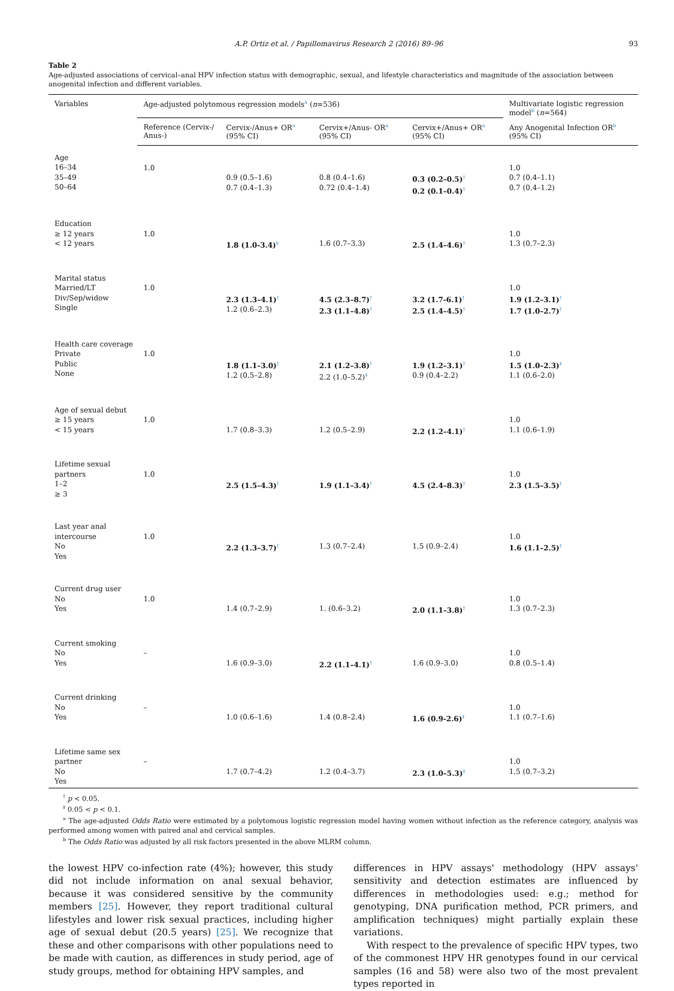A.P. Ortiz et al. / Papillomavirus Research 2 (2016) 89–96 93
Table 2
Age-adjusted associations of cervical–anal HPV infection status with demographic, sexual, and lifestyle characteristics and magnitude of the association between anogenital infection and different variables.
| Variables | Age-adjusted polytomous regression models<sup>a</sup> ( n =536) | | | | Multivariate logistic regression model<sup>b</sup> ( n =564) |
| --- | --- | --- | --- | --- | --- |
| | Reference (Cervix-/ Anus-) | Cervix-/Anus+ OR<sup>a</sup> (95% CI) | Cervix+/Anus- OR<sup>a</sup> (95% CI) | Cervix+/Anus+ OR<sup>a</sup> (95% CI) | Any Anogenital Infection OR<sup>b</sup> (95% CI) |
| Age 16–34 35–49 50–64 | 1.0 | 0.9 (0.5–1.6) 0.7 (0.4–1.3) | 0.8 (0.4–1.6) 0.72 (0.4–1.4) | 0.3 (0.2–0.5)<sup>†</sup> 0.2 (0.1–0.4)<sup>†</sup> | 1.0 0.7 (0.4–1.1) 0.7 (0.4–1.2) |
| Education ≥ 12 years < 12 years | 1.0 | 1.8 (1.0-3.4)<sup>‡</sup> | 1.6 (0.7–3.3) | 2.5 (1.4–4.6)<sup>†</sup> | 1.0 1.3 (0.7–2.3) |
| Marital status Married/LT Div/Sep/widow Single | 1.0 | 2.3 (1.3–4.1)<sup>†</sup> 1.2 (0.6–2.3) | 4.5 (2.3–8.7)<sup>†</sup> 2.3 (1.1–4.8)<sup>†</sup> | 3.2 (1.7-6.1)<sup>†</sup> 2.5 (1.4–4.5)<sup>†</sup> | 1.0 1.9 (1.2–3.1)<sup>†</sup> 1.7 (1.0–2.7)<sup>†</sup> |
| Health care coverage Private Public None | 1.0 | 1.8 (1.1–3.0)<sup>†</sup> 1.2 (0.5–2.8) | 2.1 (1.2–3.8)<sup>†</sup> 2.2 (1.0–5.2)<sup>‡</sup> | 1.9 (1.2–3.1)<sup>†</sup> 0.9 (0.4–2.2) | 1.0 1.5 (1.0–2.3)<sup>‡</sup> 1.1 (0.6–2.0) |
| Age of sexual debut ≥ 15 years < 15 years | 1.0 | 1.7 (0.8–3.3) | 1.2 (0.5–2.9) | 2.2 (1.2–4.1)<sup>†</sup> | 1.0 1.1 (0.6–1.9) |
| Lifetime sexual partners 1–2 ≥ 3 | 1.0 | 2.5 (1.5–4.3)<sup>†</sup> | 1.9 (1.1–3.4)<sup>†</sup> | 4.5 (2.4–8.3)<sup>†</sup> | 1.0 2.3 (1.5–3.5)<sup>†</sup> |
| Last year anal intercourse No Yes | 1.0 | 2.2 (1.3–3.7)<sup>†</sup> | 1.3 (0.7–2.4) | 1.5 (0.9–2.4) | 1.0 1.6 (1.1–2.5)<sup>†</sup> |
| Current drug user No Yes | 1.0 | 1.4 (0.7–2.9) | 1. (0.6–3.2) | 2.0 (1.1–3.8)<sup>†</sup> | 1.0 1.3 (0.7–2.3) |
| Current smoking No Yes | – | 1.6 (0.9–3.0) | 2.2 (1.1–4.1)<sup>†</sup> | 1.6 (0.9–3.0) | 1.0 0.8 (0.5–1.4) |
| Current drinking No Yes | – | 1.0 (0.6–1.6) | 1.4 (0.8–2.4) | 1.6 (0.9-2.6)<sup>‡</sup> | 1.0 1.1 (0.7–1.6) |
| Lifetime same sex partner No Yes | – | 1.7 (0.7–4.2) | 1.2 (0.4–3.7) | 2.3 (1.0–5.3)<sup>‡</sup> | 1.0 1.5 (0.7–3.2) |
<sup>†</sup> p < 0.05.
<sup>‡</sup> 0.05 < p < 0.1.
<sup>a</sup> The age-adjusted Odds Ratio were estimated by a polytomous logistic regression model having women without infection as the reference category, analysis was performed among women with paired anal and cervical samples.
<sup>b</sup> The Odds Ratio was adjusted by all risk factors presented in the above MLRM column.
the lowest HPV co-infection rate (4%); however, this study did not include information on anal sexual behavior, because it was considered sensitive by the community members [25]. However, they report traditional cultural lifestyles and lower risk sexual practices, including higher age of sexual debut (20.5 years) [25]. We recognize that these and other comparisons with other populations need to be made with caution, as differences in study period, age of study groups, method for obtaining HPV samples, and
differences in HPV assays' methodology (HPV assays' sensitivity and detection estimates are influenced by differences in methodologies used: e.g.; method for genotyping, DNA purification method, PCR primers, and amplification techniques) might partially explain these variations.
With respect to the prevalence of specific HPV types, two of the commonest HPV HR genotypes found in our cervical samples (16 and 58) were also two of the most prevalent types reported in